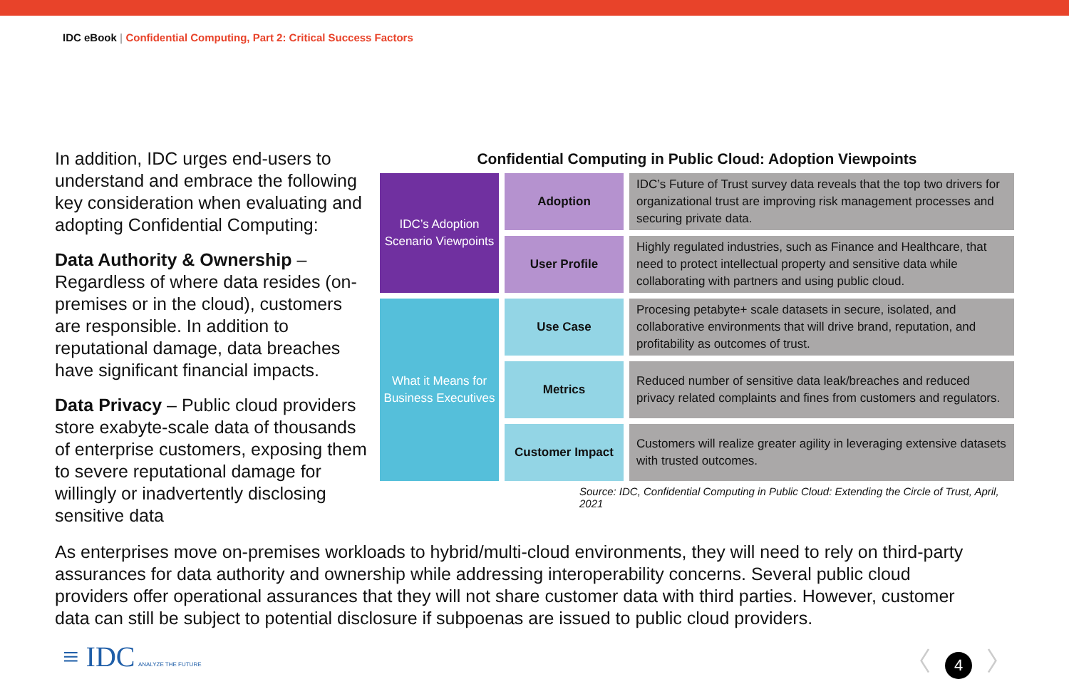IDC eBook | Confidential Computing, Part 2: Critical Success Factors
In addition, IDC urges end-users to understand and embrace the following key consideration when evaluating and adopting Confidential Computing:
Data Authority & Ownership – Regardless of where data resides (on-premises or in the cloud), customers are responsible. In addition to reputational damage, data breaches have significant financial impacts.
Data Privacy – Public cloud providers store exabyte-scale data of thousands of enterprise customers, exposing them to severe reputational damage for willingly or inadvertently disclosing sensitive data
Confidential Computing in Public Cloud: Adoption Viewpoints
| IDC’s Adoption Scenario Viewpoints | Adoption | IDC’s Future of Trust survey data reveals that the top two drivers for organizational trust are improving risk management processes and securing private data. |
| | User Profile | Highly regulated industries, such as Finance and Healthcare, that need to protect intellectual property and sensitive data while collaborating with partners and using public cloud. |
| What it Means for Business Executives | Use Case | Procesing petabyte+ scale datasets in secure, isolated, and collaborative environments that will drive brand, reputation, and profitability as outcomes of trust. |
| | Metrics | Reduced number of sensitive data leak/breaches and reduced privacy related complaints and fines from customers and regulators. |
| | Customer Impact | Customers will realize greater agility in leveraging extensive datasets with trusted outcomes. |
Source: IDC, Confidential Computing in Public Cloud: Extending the Circle of Trust, April, 2021
As enterprises move on-premises workloads to hybrid/multi-cloud environments, they will need to rely on third-party assurances for data authority and ownership while addressing interoperability concerns. Several public cloud providers offer operational assurances that they will not share customer data with third parties. However, customer data can still be subject to potential disclosure if subpoenas are issued to public cloud providers.
≡ IDC ANALYZE THE FUTURE
〈 4 〉